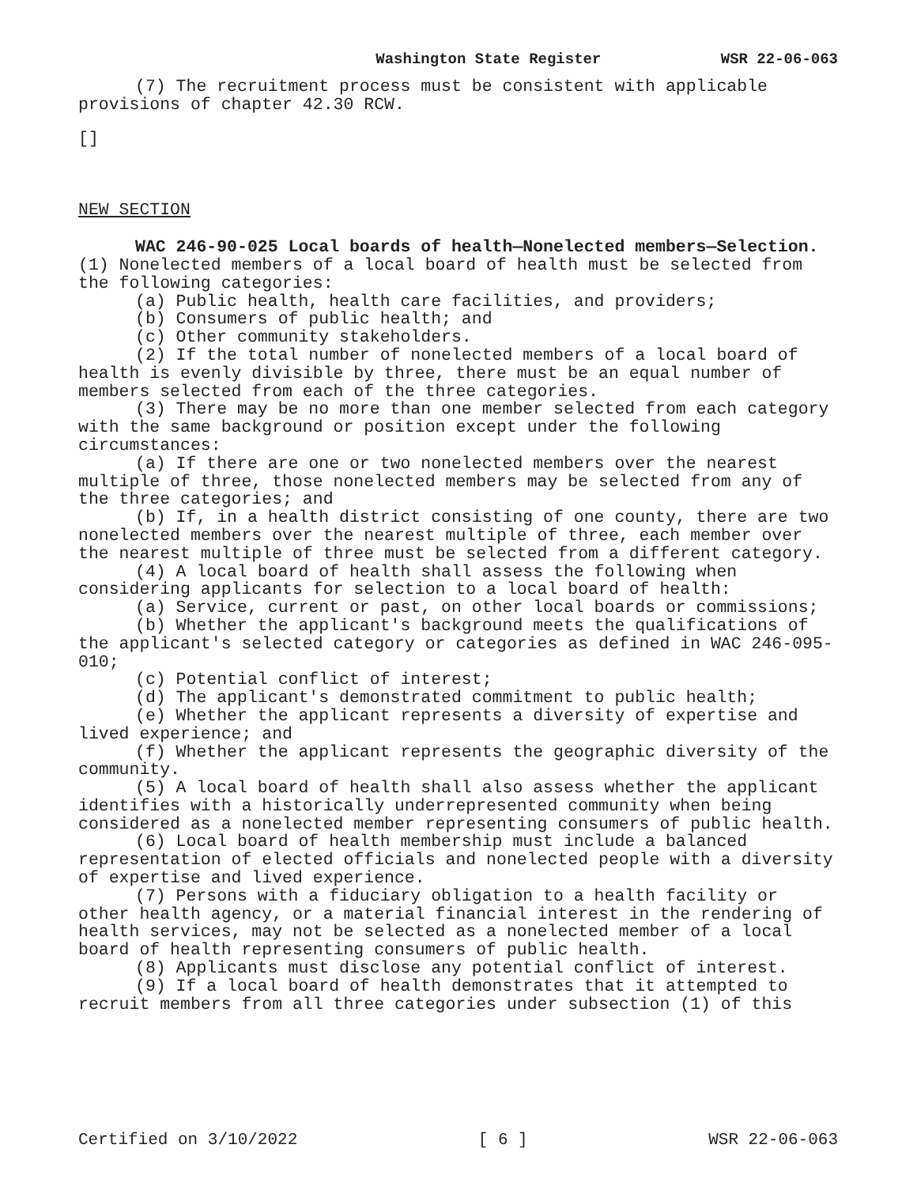Washington State Register WSR 22-06-063
(7) The recruitment process must be consistent with applicable provisions of chapter 42.30 RCW.
[]
NEW SECTION
WAC 246-90-025 Local boards of health—Nonelected members—Selection. (1) Nonelected members of a local board of health must be selected from the following categories:
(a) Public health, health care facilities, and providers;
(b) Consumers of public health; and
(c) Other community stakeholders.
(2) If the total number of nonelected members of a local board of health is evenly divisible by three, there must be an equal number of members selected from each of the three categories.
(3) There may be no more than one member selected from each category with the same background or position except under the following circumstances:
(a) If there are one or two nonelected members over the nearest multiple of three, those nonelected members may be selected from any of the three categories; and
(b) If, in a health district consisting of one county, there are two nonelected members over the nearest multiple of three, each member over the nearest multiple of three must be selected from a different category.
(4) A local board of health shall assess the following when considering applicants for selection to a local board of health:
(a) Service, current or past, on other local boards or commissions;
(b) Whether the applicant's background meets the qualifications of the applicant's selected category or categories as defined in WAC 246-095-010;
(c) Potential conflict of interest;
(d) The applicant's demonstrated commitment to public health;
(e) Whether the applicant represents a diversity of expertise and lived experience; and
(f) Whether the applicant represents the geographic diversity of the community.
(5) A local board of health shall also assess whether the applicant identifies with a historically underrepresented community when being considered as a nonelected member representing consumers of public health.
(6) Local board of health membership must include a balanced representation of elected officials and nonelected people with a diversity of expertise and lived experience.
(7) Persons with a fiduciary obligation to a health facility or other health agency, or a material financial interest in the rendering of health services, may not be selected as a nonelected member of a local board of health representing consumers of public health.
(8) Applicants must disclose any potential conflict of interest.
(9) If a local board of health demonstrates that it attempted to recruit members from all three categories under subsection (1) of this
Certified on 3/10/2022 [ 6 ] WSR 22-06-063